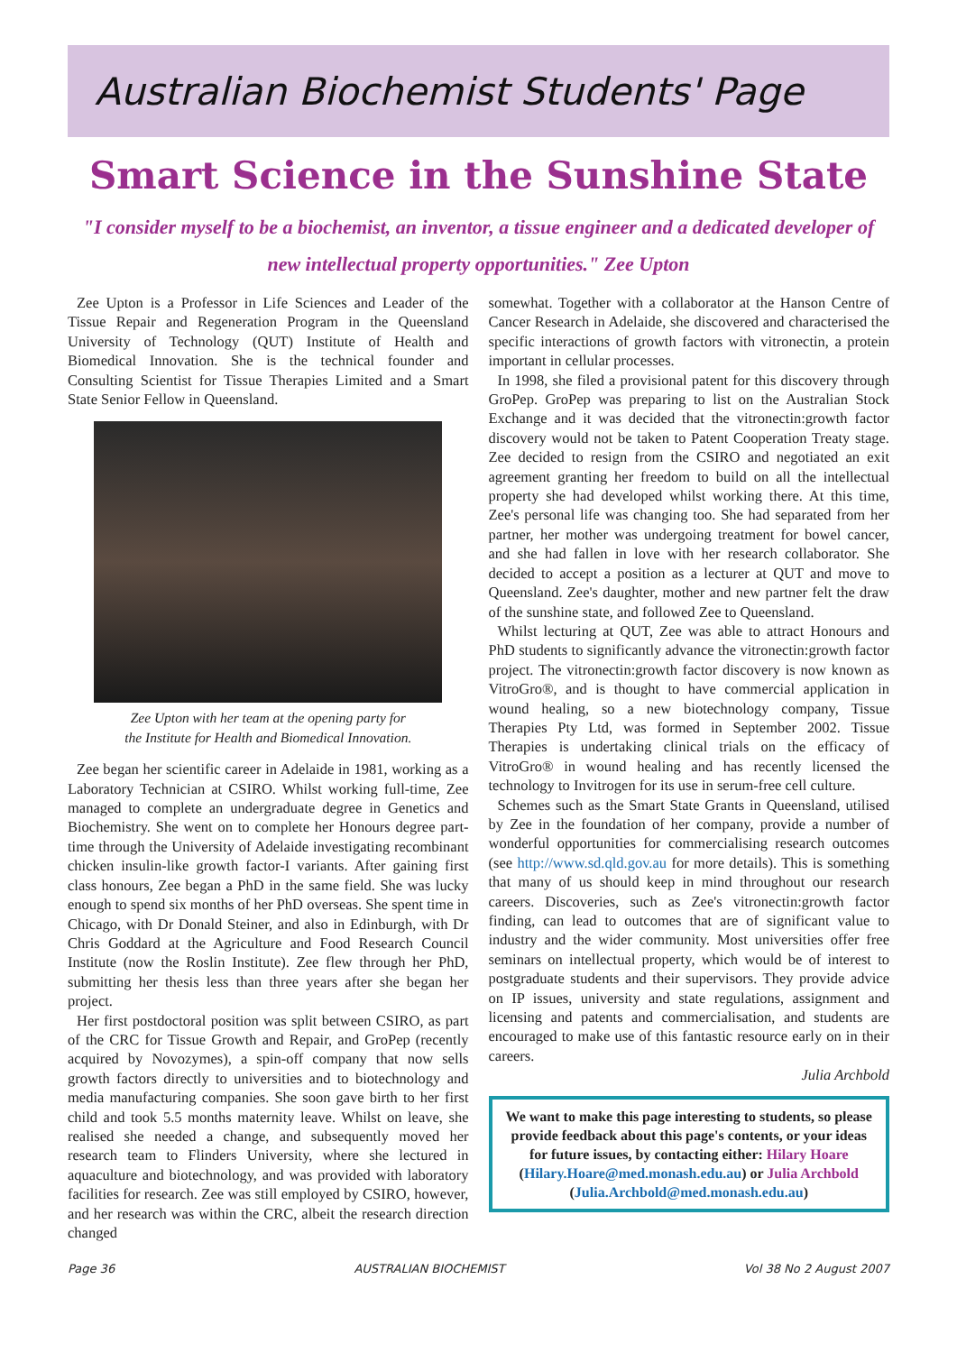Australian Biochemist Students' Page
Smart Science in the Sunshine State
"I consider myself to be a biochemist, an inventor, a tissue engineer and a dedicated developer of new intellectual property opportunities." Zee Upton
Zee Upton is a Professor in Life Sciences and Leader of the Tissue Repair and Regeneration Program in the Queensland University of Technology (QUT) Institute of Health and Biomedical Innovation. She is the technical founder and Consulting Scientist for Tissue Therapies Limited and a Smart State Senior Fellow in Queensland.
Zee Upton with her team at the opening party for
the Institute for Health and Biomedical Innovation.
Zee began her scientific career in Adelaide in 1981, working as a Laboratory Technician at CSIRO. Whilst working full-time, Zee managed to complete an undergraduate degree in Genetics and Biochemistry. She went on to complete her Honours degree part-time through the University of Adelaide investigating recombinant chicken insulin-like growth factor-I variants. After gaining first class honours, Zee began a PhD in the same field. She was lucky enough to spend six months of her PhD overseas. She spent time in Chicago, with Dr Donald Steiner, and also in Edinburgh, with Dr Chris Goddard at the Agriculture and Food Research Council Institute (now the Roslin Institute). Zee flew through her PhD, submitting her thesis less than three years after she began her project.
Her first postdoctoral position was split between CSIRO, as part of the CRC for Tissue Growth and Repair, and GroPep (recently acquired by Novozymes), a spin-off company that now sells growth factors directly to universities and to biotechnology and media manufacturing companies. She soon gave birth to her first child and took 5.5 months maternity leave. Whilst on leave, she realised she needed a change, and subsequently moved her research team to Flinders University, where she lectured in aquaculture and biotechnology, and was provided with laboratory facilities for research. Zee was still employed by CSIRO, however, and her research was within the CRC, albeit the research direction changed
somewhat. Together with a collaborator at the Hanson Centre of Cancer Research in Adelaide, she discovered and characterised the specific interactions of growth factors with vitronectin, a protein important in cellular processes.
In 1998, she filed a provisional patent for this discovery through GroPep. GroPep was preparing to list on the Australian Stock Exchange and it was decided that the vitronectin:growth factor discovery would not be taken to Patent Cooperation Treaty stage. Zee decided to resign from the CSIRO and negotiated an exit agreement granting her freedom to build on all the intellectual property she had developed whilst working there. At this time, Zee's personal life was changing too. She had separated from her partner, her mother was undergoing treatment for bowel cancer, and she had fallen in love with her research collaborator. She decided to accept a position as a lecturer at QUT and move to Queensland. Zee's daughter, mother and new partner felt the draw of the sunshine state, and followed Zee to Queensland.
Whilst lecturing at QUT, Zee was able to attract Honours and PhD students to significantly advance the vitronectin:growth factor project. The vitronectin:growth factor discovery is now known as VitroGro®, and is thought to have commercial application in wound healing, so a new biotechnology company, Tissue Therapies Pty Ltd, was formed in September 2002. Tissue Therapies is undertaking clinical trials on the efficacy of VitroGro® in wound healing and has recently licensed the technology to Invitrogen for its use in serum-free cell culture.
Schemes such as the Smart State Grants in Queensland, utilised by Zee in the foundation of her company, provide a number of wonderful opportunities for commercialising research outcomes (see http://www.sd.qld.gov.au for more details). This is something that many of us should keep in mind throughout our research careers. Discoveries, such as Zee's vitronectin:growth factor finding, can lead to outcomes that are of significant value to industry and the wider community. Most universities offer free seminars on intellectual property, which would be of interest to postgraduate students and their supervisors. They provide advice on IP issues, university and state regulations, assignment and licensing and patents and commercialisation, and students are encouraged to make use of this fantastic resource early on in their careers.
Julia Archbold
We want to make this page interesting to students, so please provide feedback about this page's contents, or your ideas for future issues, by contacting either: Hilary Hoare (Hilary.Hoare@med.monash.edu.au) or Julia Archbold (Julia.Archbold@med.monash.edu.au)
Page 36 AUSTRALIAN BIOCHEMIST Vol 38 No 2 August 2007